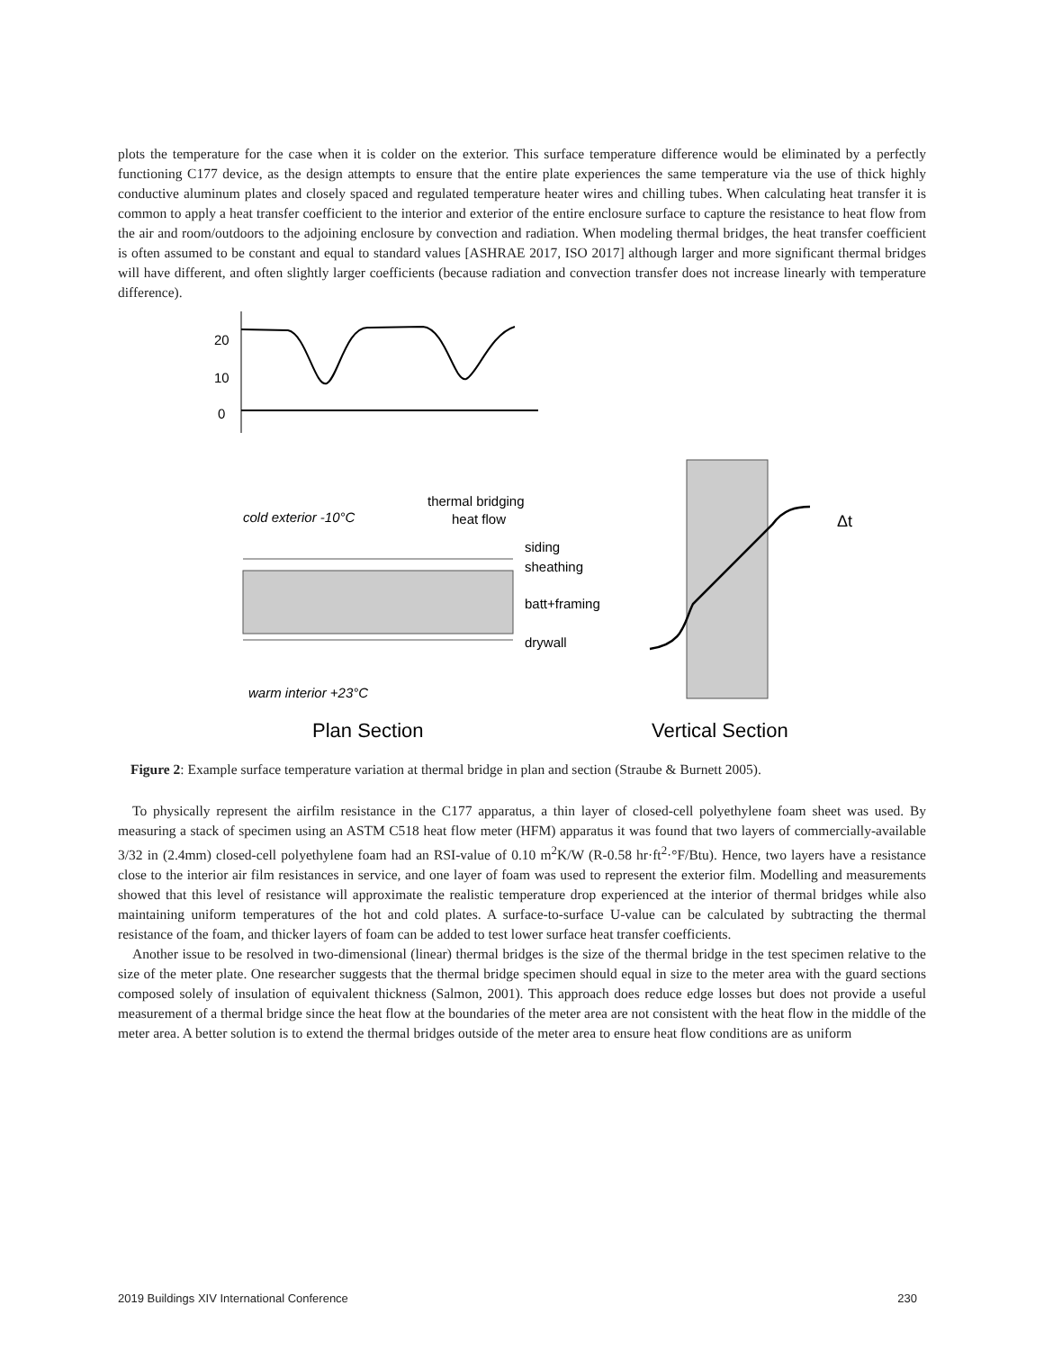plots the temperature for the case when it is colder on the exterior. This surface temperature difference would be eliminated by a perfectly functioning C177 device, as the design attempts to ensure that the entire plate experiences the same temperature via the use of thick highly conductive aluminum plates and closely spaced and regulated temperature heater wires and chilling tubes. When calculating heat transfer it is common to apply a heat transfer coefficient to the interior and exterior of the entire enclosure surface to capture the resistance to heat flow from the air and room/outdoors to the adjoining enclosure by convection and radiation. When modeling thermal bridges, the heat transfer coefficient is often assumed to be constant and equal to standard values [ASHRAE 2017, ISO 2017] although larger and more significant thermal bridges will have different, and often slightly larger coefficients (because radiation and convection transfer does not increase linearly with temperature difference).
20
10
0
cold exterior -10°C
thermal bridging
heat flow
siding
sheathing
batt+framing
drywall
warm interior +23°C
Plan Section
Δt
Vertical Section
Figure 2: Example surface temperature variation at thermal bridge in plan and section (Straube & Burnett 2005).
To physically represent the airfilm resistance in the C177 apparatus, a thin layer of closed-cell polyethylene foam sheet was used. By measuring a stack of specimen using an ASTM C518 heat flow meter (HFM) apparatus it was found that two layers of commercially-available 3/32 in (2.4mm) closed-cell polyethylene foam had an RSI-value of 0.10 m<sup>2</sup>K/W (R-0.58 hr·ft<sup>2</sup>·°F/Btu). Hence, two layers have a resistance close to the interior air film resistances in service, and one layer of foam was used to represent the exterior film. Modelling and measurements showed that this level of resistance will approximate the realistic temperature drop experienced at the interior of thermal bridges while also maintaining uniform temperatures of the hot and cold plates. A surface-to-surface U-value can be calculated by subtracting the thermal resistance of the foam, and thicker layers of foam can be added to test lower surface heat transfer coefficients.
Another issue to be resolved in two-dimensional (linear) thermal bridges is the size of the thermal bridge in the test specimen relative to the size of the meter plate. One researcher suggests that the thermal bridge specimen should equal in size to the meter area with the guard sections composed solely of insulation of equivalent thickness (Salmon, 2001). This approach does reduce edge losses but does not provide a useful measurement of a thermal bridge since the heat flow at the boundaries of the meter area are not consistent with the heat flow in the middle of the meter area. A better solution is to extend the thermal bridges outside of the meter area to ensure heat flow conditions are as uniform
2019 Buildings XIV International Conference 230